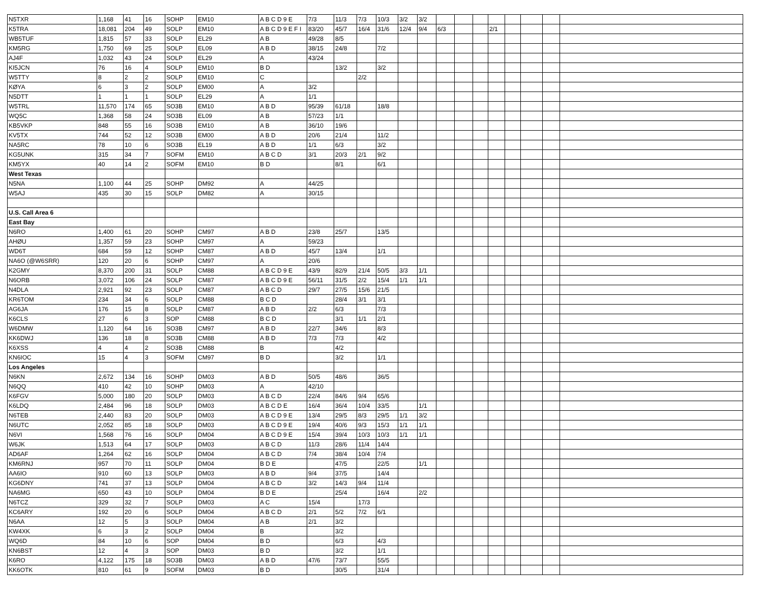| N5TXR | 1,168 | 41 | 16 | SOHP | EM10 | A B C D 9 E | 7/3 | 11/3 | 7/3 | 10/3 | 3/2 | 3/2 | | | | | | | | |
| K5TRA | 18,081 | 204 | 49 | SOLP | EM10 | A B C D 9 E F I | 83/20 | 45/7 | 16/4 | 31/6 | 12/4 | 9/4 | 6/3 | | | 2/1 | | | | |
| WB5TUF | 1,815 | 57 | 33 | SOLP | EL29 | A B | 49/28 | 8/5 | | | | | | | | | | | | |
| KM5RG | 1,750 | 69 | 25 | SOLP | EL09 | A B D | 38/15 | 24/8 | | 7/2 | | | | | | | | | | |
| AJ4F | 1,032 | 43 | 24 | SOLP | EL29 | A | 43/24 | | | | | | | | | | | | | |
| KI5JCN | 76 | 16 | 4 | SOLP | EM10 | B D | | 13/2 | | 3/2 | | | | | | | | | | |
| W5TTY | 8 | 2 | 2 | SOLP | EM10 | C | | | 2/2 | | | | | | | | | | | |
| KØYA | 6 | 3 | 2 | SOLP | EM00 | A | 3/2 | | | | | | | | | | | | | |
| N5DTT | 1 | 1 | 1 | SOLP | EL29 | A | 1/1 | | | | | | | | | | | | | |
| W5TRL | 11,570 | 174 | 65 | SO3B | EM10 | A B D | 95/39 | 61/18 | | 18/8 | | | | | | | | | | |
| WQ5C | 1,368 | 58 | 24 | SO3B | EL09 | A B | 57/23 | 1/1 | | | | | | | | | | | | |
| KB5VKP | 848 | 55 | 16 | SO3B | EM10 | A B | 36/10 | 19/6 | | | | | | | | | | | | |
| KV5TX | 744 | 52 | 12 | SO3B | EM00 | A B D | 20/6 | 21/4 | | 11/2 | | | | | | | | | | |
| NA5RC | 78 | 10 | 6 | SO3B | EL19 | A B D | 1/1 | 6/3 | | 3/2 | | | | | | | | | | |
| KG5UNK | 315 | 34 | 7 | SOFM | EM10 | A B C D | 3/1 | 20/3 | 2/1 | 9/2 | | | | | | | | | | |
| KM5YX | 40 | 14 | 2 | SOFM | EM10 | B D | | 8/1 | | 6/1 | | | | | | | | | | |
| West Texas | | | | | | | | | | | | | | | | | | | | |
| N5NA | 1,100 | 44 | 25 | SOHP | DM92 | A | 44/25 | | | | | | | | | | | | | |
| W5AJ | 435 | 30 | 15 | SOLP | DM82 | A | 30/15 | | | | | | | | | | | | | |
| U.S. Call Area 6 | | | | | | | | | | | | | | | | | | | | |
| East Bay | | | | | | | | | | | | | | | | | | | | |
| N6RO | 1,400 | 61 | 20 | SOHP | CM97 | A B D | 23/8 | 25/7 | | 13/5 | | | | | | | | | | |
| AHØU | 1,357 | 59 | 23 | SOHP | CM97 | A | 59/23 | | | | | | | | | | | | | |
| WD6T | 684 | 59 | 12 | SOHP | CM87 | A B D | 45/7 | 13/4 | | 1/1 | | | | | | | | | | |
| NA6O (@W6SRR) | 120 | 20 | 6 | SOHP | CM97 | A | 20/6 | | | | | | | | | | | | | |
| K2GMY | 8,370 | 200 | 31 | SOLP | CM88 | A B C D 9 E | 43/9 | 82/9 | 21/4 | 50/5 | 3/3 | 1/1 | | | | | | | | |
| N6ORB | 3,072 | 106 | 24 | SOLP | CM87 | A B C D 9 E | 56/11 | 31/5 | 2/2 | 15/4 | 1/1 | 1/1 | | | | | | | | |
| N4DLA | 2,921 | 92 | 23 | SOLP | CM87 | A B C D | 29/7 | 27/5 | 15/6 | 21/5 | | | | | | | | | | |
| KR6TOM | 234 | 34 | 6 | SOLP | CM88 | B C D | | 28/4 | 3/1 | 3/1 | | | | | | | | | | |
| AG6JA | 176 | 15 | 8 | SOLP | CM87 | A B D | 2/2 | 6/3 | | 7/3 | | | | | | | | | | |
| K6CLS | 27 | 6 | 3 | SOP | CM88 | B C D | | 3/1 | 1/1 | 2/1 | | | | | | | | | | |
| W6DMW | 1,120 | 64 | 16 | SO3B | CM97 | A B D | 22/7 | 34/6 | | 8/3 | | | | | | | | | | |
| KK6DWJ | 136 | 18 | 8 | SO3B | CM88 | A B D | 7/3 | 7/3 | | 4/2 | | | | | | | | | | |
| K6XSS | 4 | 4 | 2 | SO3B | CM88 | B | | 4/2 | | | | | | | | | | | | |
| KN6IOC | 15 | 4 | 3 | SOFM | CM97 | B D | | 3/2 | | 1/1 | | | | | | | | | | |
| Los Angeles | | | | | | | | | | | | | | | | | | | | |
| N6KN | 2,672 | 134 | 16 | SOHP | DM03 | A B D | 50/5 | 48/6 | | 36/5 | | | | | | | | | | |
| N6QQ | 410 | 42 | 10 | SOHP | DM03 | A | 42/10 | | | | | | | | | | | | | |
| K6FGV | 5,000 | 180 | 20 | SOLP | DM03 | A B C D | 22/4 | 84/6 | 9/4 | 65/6 | | | | | | | | | | |
| K6LDQ | 2,484 | 96 | 18 | SOLP | DM03 | A B C D E | 16/4 | 36/4 | 10/4 | 33/5 | | 1/1 | | | | | | | | |
| N6TEB | 2,440 | 83 | 20 | SOLP | DM03 | A B C D 9 E | 13/4 | 29/5 | 8/3 | 29/5 | 1/1 | 3/2 | | | | | | | | |
| N6UTC | 2,052 | 85 | 18 | SOLP | DM03 | A B C D 9 E | 19/4 | 40/6 | 9/3 | 15/3 | 1/1 | 1/1 | | | | | | | | |
| N6VI | 1,568 | 76 | 16 | SOLP | DM04 | A B C D 9 E | 15/4 | 39/4 | 10/3 | 10/3 | 1/1 | 1/1 | | | | | | | | |
| W6JK | 1,513 | 64 | 17 | SOLP | DM03 | A B C D | 11/3 | 28/6 | 11/4 | 14/4 | | | | | | | | | | |
| AD6AF | 1,264 | 62 | 16 | SOLP | DM04 | A B C D | 7/4 | 38/4 | 10/4 | 7/4 | | | | | | | | | | |
| KM6RNJ | 957 | 70 | 11 | SOLP | DM04 | B D E | | 47/5 | | 22/5 | | 1/1 | | | | | | | | |
| AA6IO | 910 | 60 | 13 | SOLP | DM03 | A B D | 9/4 | 37/5 | | 14/4 | | | | | | | | | | |
| KG6DNY | 741 | 37 | 13 | SOLP | DM04 | A B C D | 3/2 | 14/3 | 9/4 | 11/4 | | | | | | | | | | |
| NA6MG | 650 | 43 | 10 | SOLP | DM04 | B D E | | 25/4 | | 16/4 | | 2/2 | | | | | | | | |
| N6TCZ | 329 | 32 | 7 | SOLP | DM03 | A C | 15/4 | | 17/3 | | | | | | | | | | | |
| KC6ARY | 192 | 20 | 6 | SOLP | DM04 | A B C D | 2/1 | 5/2 | 7/2 | 6/1 | | | | | | | | | | |
| N6AA | 12 | 5 | 3 | SOLP | DM04 | A B | 2/1 | 3/2 | | | | | | | | | | | | |
| KW4XK | 6 | 3 | 2 | SOLP | DM04 | B | | 3/2 | | | | | | | | | | | | |
| WQ6D | 84 | 10 | 6 | SOP | DM04 | B D | | 6/3 | | 4/3 | | | | | | | | | | |
| KN6BST | 12 | 4 | 3 | SOP | DM03 | B D | | 3/2 | | 1/1 | | | | | | | | | | |
| K6RO | 4,122 | 175 | 18 | SO3B | DM03 | A B D | 47/6 | 73/7 | | 55/5 | | | | | | | | | | |
| KK6OTK | 810 | 61 | 9 | SOFM | DM03 | B D | | 30/5 | | 31/4 | | | | | | | | | | |